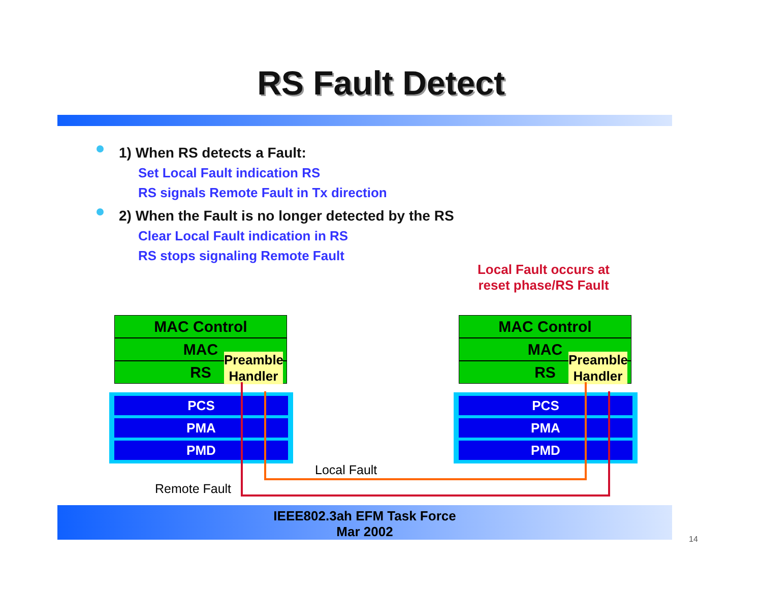RS Fault Detect
1) When RS detects a Fault:
Set Local Fault indication RS
RS signals Remote Fault in Tx direction
2) When the Fault is no longer detected by the RS
Clear Local Fault indication in RS
RS stops signaling Remote Fault
Local Fault occurs at reset phase/RS Fault
MAC Control
MAC
RS
Preamble Handler
PCS
PMA
PMD
MAC Control
MAC
RS
Preamble Handler
PCS
PMA
PMD
Local Fault
Remote Fault
IEEE802.3ah EFM Task Force
Mar 2002
14